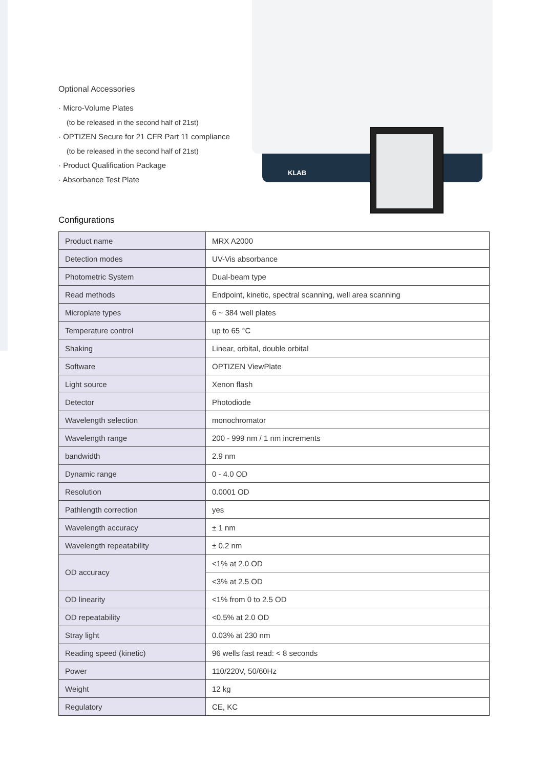Optional Accessories
· Micro-Volume Plates
(to be released in the second half of 21st)
· OPTIZEN Secure for 21 CFR Part 11 compliance
(to be released in the second half of 21st)
· Product Qualification Package
· Absorbance Test Plate
KLAB
Configurations
| Product name | MRX A2000 |
| Detection modes | UV-Vis absorbance |
| Photometric System | Dual-beam type |
| Read methods | Endpoint, kinetic, spectral scanning, well area scanning |
| Microplate types | 6 ~ 384 well plates |
| Temperature control | up to 65 °C |
| Shaking | Linear, orbital, double orbital |
| Software | OPTIZEN ViewPlate |
| Light source | Xenon flash |
| Detector | Photodiode |
| Wavelength selection | monochromator |
| Wavelength range | 200 - 999 nm / 1 nm increments |
| bandwidth | 2.9 nm |
| Dynamic range | 0 - 4.0 OD |
| Resolution | 0.0001 OD |
| Pathlength correction | yes |
| Wavelength accuracy | ± 1 nm |
| Wavelength repeatability | ± 0.2 nm |
| OD accuracy | <1% at 2.0 OD |
| | <3% at 2.5 OD |
| OD linearity | <1% from 0 to 2.5 OD |
| OD repeatability | <0.5% at 2.0 OD |
| Stray light | 0.03% at 230 nm |
| Reading speed (kinetic) | 96 wells fast read: < 8 seconds |
| Power | 110/220V, 50/60Hz |
| Weight | 12 kg |
| Regulatory | CE, KC |